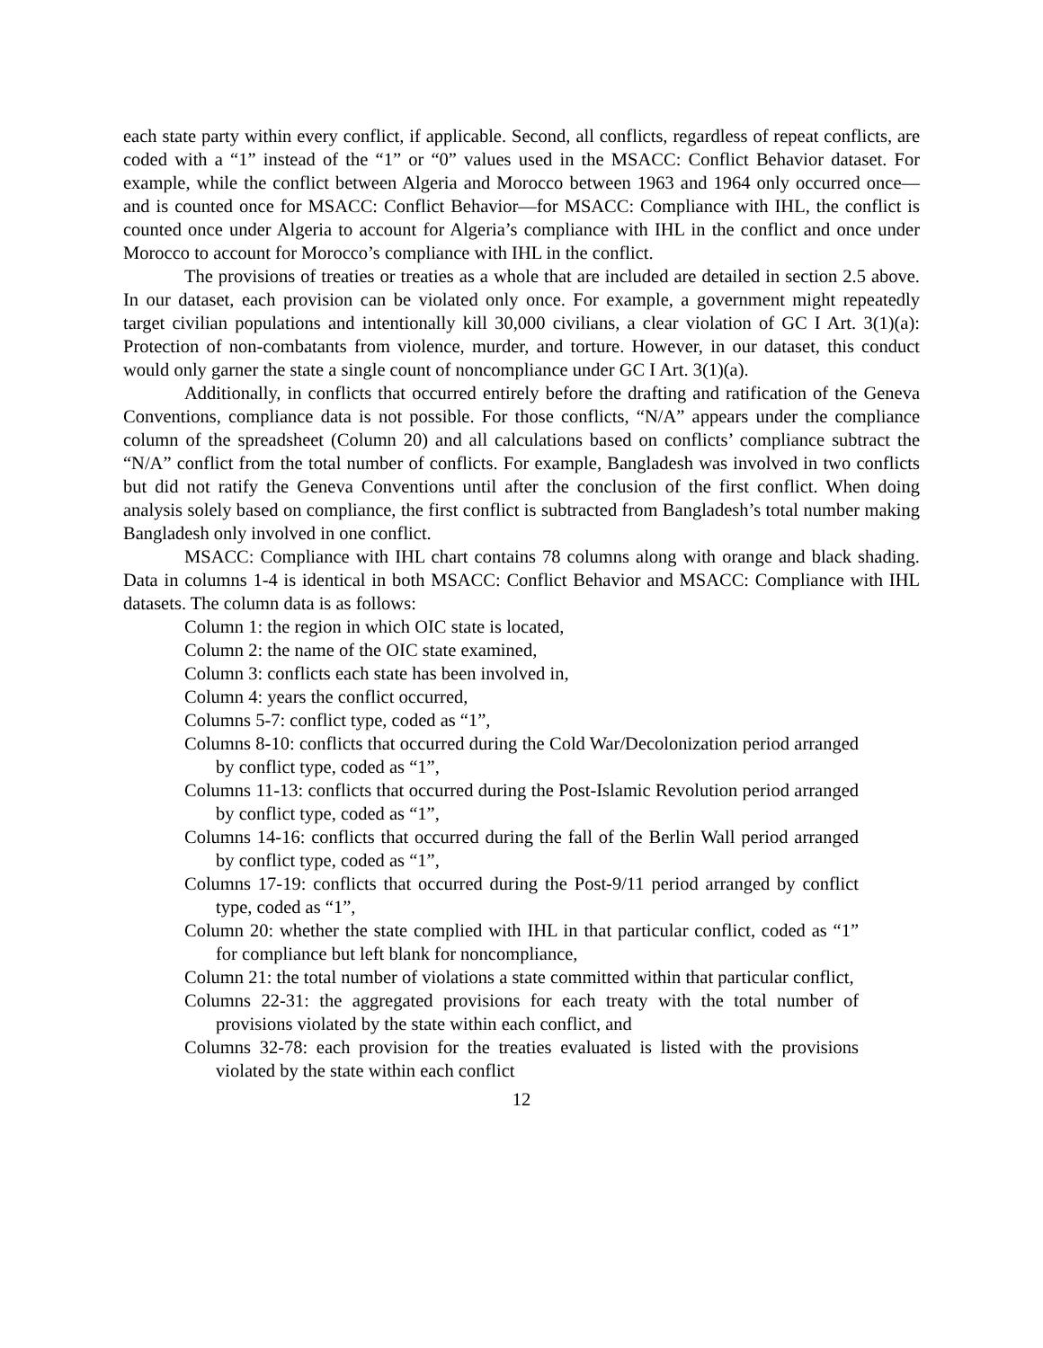each state party within every conflict, if applicable. Second, all conflicts, regardless of repeat conflicts, are coded with a “1” instead of the “1” or “0” values used in the MSACC: Conflict Behavior dataset. For example, while the conflict between Algeria and Morocco between 1963 and 1964 only occurred once—and is counted once for MSACC: Conflict Behavior—for MSACC: Compliance with IHL, the conflict is counted once under Algeria to account for Algeria’s compliance with IHL in the conflict and once under Morocco to account for Morocco’s compliance with IHL in the conflict.
The provisions of treaties or treaties as a whole that are included are detailed in section 2.5 above. In our dataset, each provision can be violated only once. For example, a government might repeatedly target civilian populations and intentionally kill 30,000 civilians, a clear violation of GC I Art. 3(1)(a): Protection of non-combatants from violence, murder, and torture. However, in our dataset, this conduct would only garner the state a single count of noncompliance under GC I Art. 3(1)(a).
Additionally, in conflicts that occurred entirely before the drafting and ratification of the Geneva Conventions, compliance data is not possible. For those conflicts, “N/A” appears under the compliance column of the spreadsheet (Column 20) and all calculations based on conflicts’ compliance subtract the “N/A” conflict from the total number of conflicts. For example, Bangladesh was involved in two conflicts but did not ratify the Geneva Conventions until after the conclusion of the first conflict. When doing analysis solely based on compliance, the first conflict is subtracted from Bangladesh’s total number making Bangladesh only involved in one conflict.
MSACC: Compliance with IHL chart contains 78 columns along with orange and black shading. Data in columns 1-4 is identical in both MSACC: Conflict Behavior and MSACC: Compliance with IHL datasets. The column data is as follows:
Column 1: the region in which OIC state is located,
Column 2: the name of the OIC state examined,
Column 3: conflicts each state has been involved in,
Column 4: years the conflict occurred,
Columns 5-7: conflict type, coded as “1”,
Columns 8-10: conflicts that occurred during the Cold War/Decolonization period arranged by conflict type, coded as “1”,
Columns 11-13: conflicts that occurred during the Post-Islamic Revolution period arranged by conflict type, coded as “1”,
Columns 14-16: conflicts that occurred during the fall of the Berlin Wall period arranged by conflict type, coded as “1”,
Columns 17-19: conflicts that occurred during the Post-9/11 period arranged by conflict type, coded as “1”,
Column 20: whether the state complied with IHL in that particular conflict, coded as “1” for compliance but left blank for noncompliance,
Column 21: the total number of violations a state committed within that particular conflict,
Columns 22-31: the aggregated provisions for each treaty with the total number of provisions violated by the state within each conflict, and
Columns 32-78: each provision for the treaties evaluated is listed with the provisions violated by the state within each conflict
12